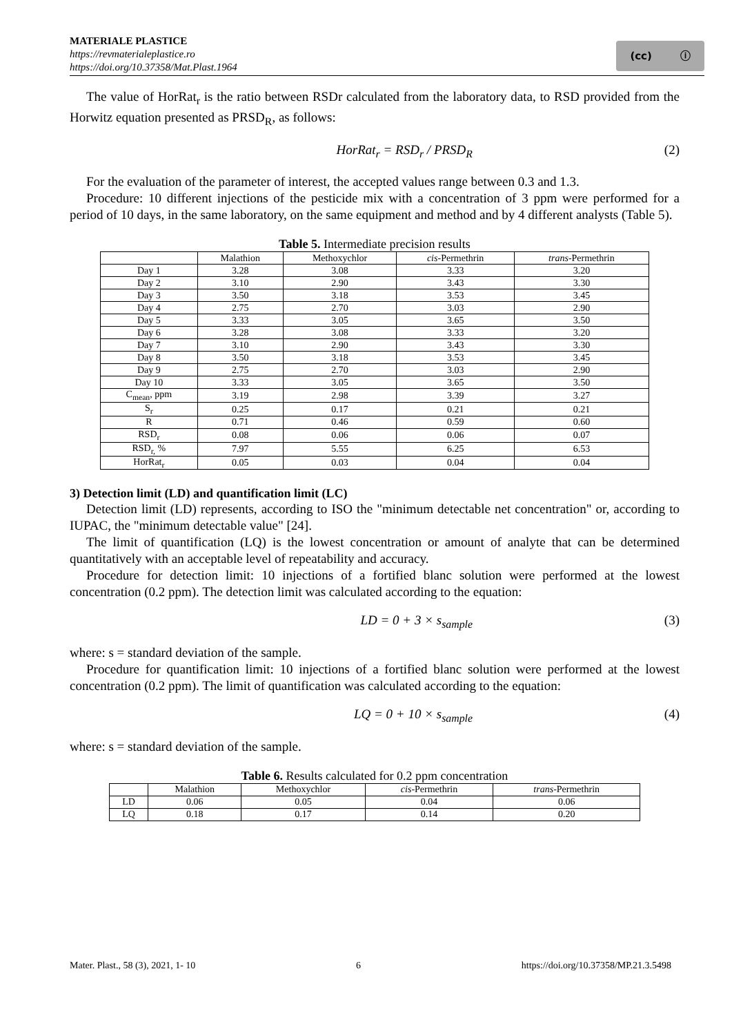MATERIALE PLASTICE
https://revmaterialeplastice.ro
https://doi.org/10.37358/Mat.Plast.1964
(cc) ⓘ
The value of HorRat<sub>r</sub> is the ratio between RSDr calculated from the laboratory data, to RSD provided from the Horwitz equation presented as PRSD<sub>R</sub>, as follows:
HorRat<sub>r</sub> = RSD<sub>r</sub> / PRSD<sub>R</sub> (2)
For the evaluation of the parameter of interest, the accepted values range between 0.3 and 1.3.
Procedure: 10 different injections of the pesticide mix with a concentration of 3 ppm were performed for a period of 10 days, in the same laboratory, on the same equipment and method and by 4 different analysts (Table 5).
Table 5. Intermediate precision results
| | Malathion | Methoxychlor | cis -Permethrin | trans -Permethrin |
| --- | --- | --- | --- | --- |
| Day 1 | 3.28 | 3.08 | 3.33 | 3.20 |
| Day 2 | 3.10 | 2.90 | 3.43 | 3.30 |
| Day 3 | 3.50 | 3.18 | 3.53 | 3.45 |
| Day 4 | 2.75 | 2.70 | 3.03 | 2.90 |
| Day 5 | 3.33 | 3.05 | 3.65 | 3.50 |
| Day 6 | 3.28 | 3.08 | 3.33 | 3.20 |
| Day 7 | 3.10 | 2.90 | 3.43 | 3.30 |
| Day 8 | 3.50 | 3.18 | 3.53 | 3.45 |
| Day 9 | 2.75 | 2.70 | 3.03 | 2.90 |
| Day 10 | 3.33 | 3.05 | 3.65 | 3.50 |
| C<sub>mean</sub>, ppm | 3.19 | 2.98 | 3.39 | 3.27 |
| S<sub>r</sub> | 0.25 | 0.17 | 0.21 | 0.21 |
| R | 0.71 | 0.46 | 0.59 | 0.60 |
| RSD<sub>r</sub> | 0.08 | 0.06 | 0.06 | 0.07 |
| RSD<sub>r,</sub> % | 7.97 | 5.55 | 6.25 | 6.53 |
| HorRat<sub>r</sub> | 0.05 | 0.03 | 0.04 | 0.04 |
3) Detection limit (LD) and quantification limit (LC)
Detection limit (LD) represents, according to ISO the "minimum detectable net concentration" or, according to IUPAC, the "minimum detectable value" [24].
The limit of quantification (LQ) is the lowest concentration or amount of analyte that can be determined quantitatively with an acceptable level of repeatability and accuracy.
Procedure for detection limit: 10 injections of a fortified blanc solution were performed at the lowest concentration (0.2 ppm). The detection limit was calculated according to the equation:
LD = 0 + 3 × s<sub>sample</sub> (3)
where: s = standard deviation of the sample.
Procedure for quantification limit: 10 injections of a fortified blanc solution were performed at the lowest concentration (0.2 ppm). The limit of quantification was calculated according to the equation:
LQ = 0 + 10 × s<sub>sample</sub> (4)
where: s = standard deviation of the sample.
Table 6. Results calculated for 0.2 ppm concentration
| | Malathion | Methoxychlor | cis -Permethrin | trans -Permethrin |
| --- | --- | --- | --- | --- |
| LD | 0.06 | 0.05 | 0.04 | 0.06 |
| LQ | 0.18 | 0.17 | 0.14 | 0.20 |
Mater. Plast., 58 (3), 2021, 1- 10 6 https://doi.org/10.37358/MP.21.3.5498